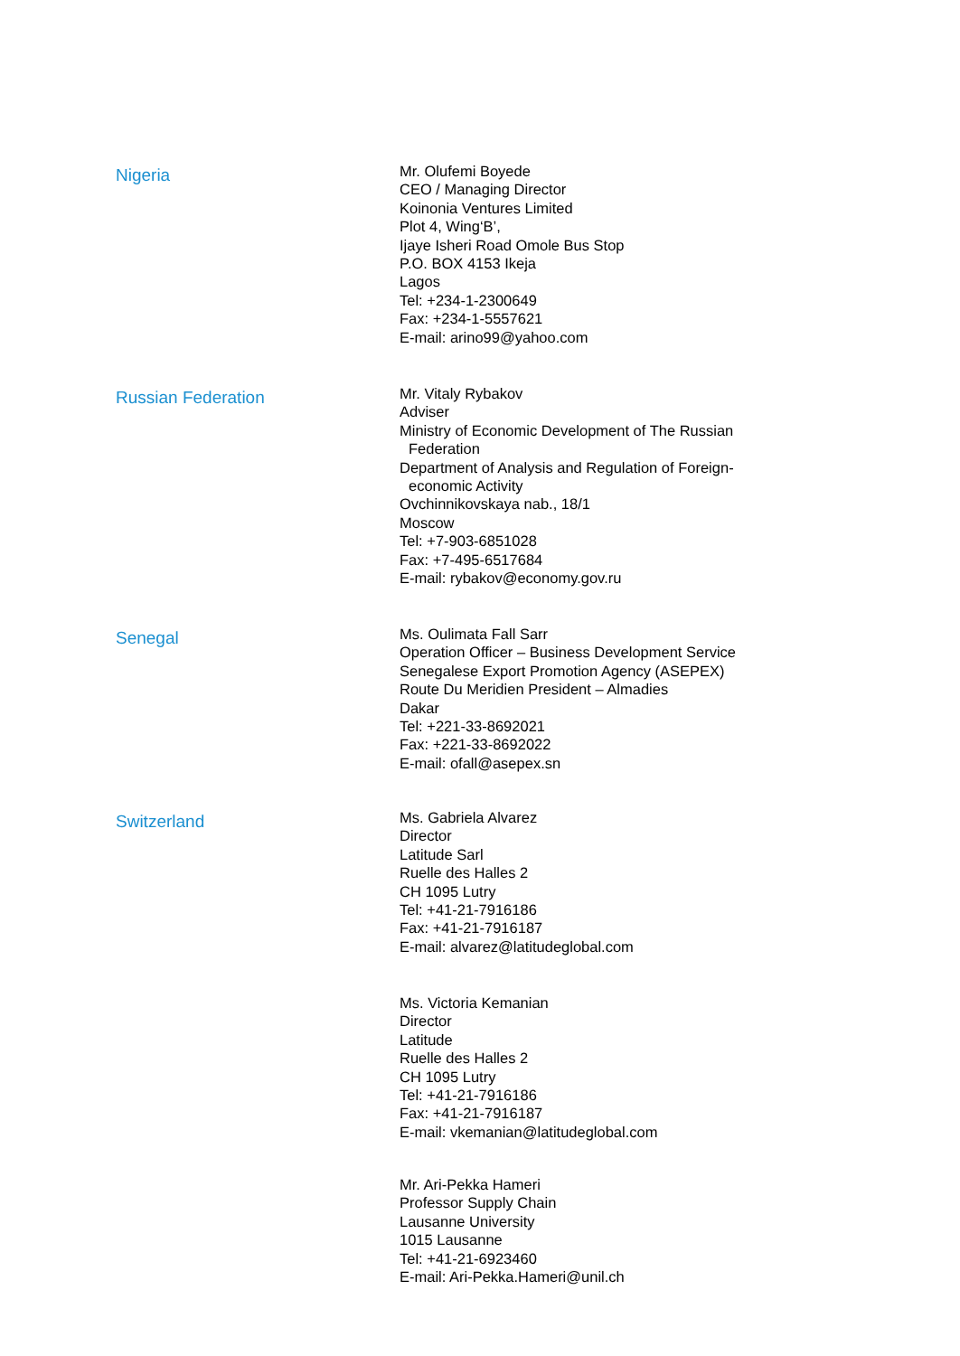Nigeria
Mr. Olufemi Boyede
CEO / Managing Director
Koinonia Ventures Limited
Plot 4, Wing‘B’,
Ijaye Isheri Road Omole Bus Stop
P.O. BOX 4153 Ikeja
Lagos
Tel: +234-1-2300649
Fax: +234-1-5557621
E-mail: arino99@yahoo.com
Russian Federation
Mr. Vitaly Rybakov
Adviser
Ministry of Economic Development of The Russian
Federation
Department of Analysis and Regulation of Foreign-
economic Activity
Ovchinnikovskaya nab., 18/1
Moscow
Tel: +7-903-6851028
Fax: +7-495-6517684
E-mail: rybakov@economy.gov.ru
Senegal
Ms. Oulimata Fall Sarr
Operation Officer – Business Development Service
Senegalese Export Promotion Agency (ASEPEX)
Route Du Meridien President – Almadies
Dakar
Tel: +221-33-8692021
Fax: +221-33-8692022
E-mail: ofall@asepex.sn
Switzerland
Ms. Gabriela Alvarez
Director
Latitude Sarl
Ruelle des Halles 2
CH 1095 Lutry
Tel: +41-21-7916186
Fax: +41-21-7916187
E-mail: alvarez@latitudeglobal.com
Ms. Victoria Kemanian
Director
Latitude
Ruelle des Halles 2
CH 1095 Lutry
Tel: +41-21-7916186
Fax: +41-21-7916187
E-mail: vkemanian@latitudeglobal.com
Mr. Ari-Pekka Hameri
Professor Supply Chain
Lausanne University
1015 Lausanne
Tel: +41-21-6923460
E-mail: Ari-Pekka.Hameri@unil.ch